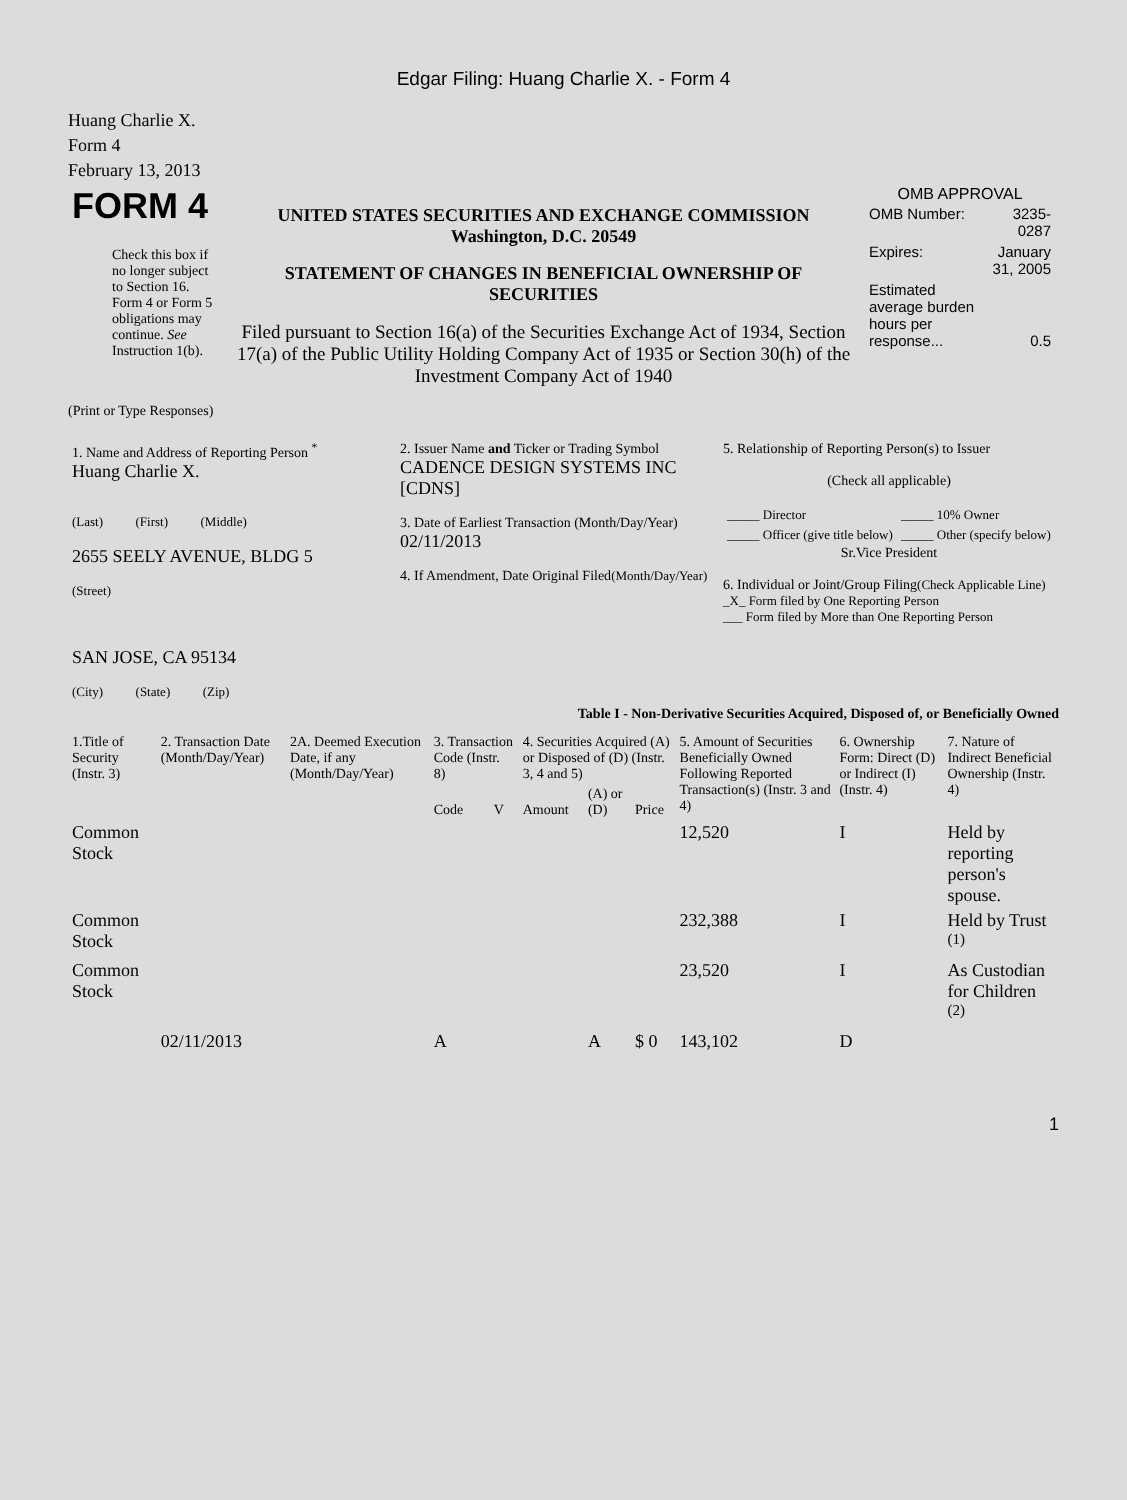Edgar Filing: Huang Charlie X. - Form 4
Huang Charlie X.
Form 4
February 13, 2013
| FORM 4 Check this box if no longer subject to Section 16. Form 4 or Form 5 obligations may continue. See Instruction 1(b). | UNITED STATES SECURITIES AND EXCHANGE COMMISSION Washington, D.C. 20549 STATEMENT OF CHANGES IN BENEFICIAL OWNERSHIP OF SECURITIES Filed pursuant to Section 16(a) of the Securities Exchange Act of 1934, Section 17(a) of the Public Utility Holding Company Act of 1935 or Section 30(h) of the Investment Company Act of 1940 | OMB APPROVAL / OMB Number: / 3235-0287 / / Expires: / January 31, 2005 / / Estimated average burden hours per response... / 0.5 / |
(Print or Type Responses)
| 1. Name and Address of Reporting Person <sup>*</sup> Huang Charlie X. (Last) (First) (Middle) 2655 SEELY AVENUE, BLDG 5 (Street) SAN JOSE, CA 95134 (City) (State) (Zip) | 2. Issuer Name and Ticker or Trading Symbol CADENCE DESIGN SYSTEMS INC [CDNS] 3. Date of Earliest Transaction (Month/Day/Year) 02/11/2013 4. If Amendment, Date Original Filed (Month/Day/Year) | 5. Relationship of Reporting Person(s) to Issuer (Check all applicable) / _____ Director / _____ 10% Owner / / _____ Officer (give title below) / _____ Other (specify below) / Sr.Vice President 6. Individual or Joint/Group Filing (Check Applicable Line) _X_ Form filed by One Reporting Person ___ Form filed by More than One Reporting Person |
Table I - Non-Derivative Securities Acquired, Disposed of, or Beneficially Owned
| 1.Title of Security (Instr. 3) | 2. Transaction Date (Month/Day/Year) | 2A. Deemed Execution Date, if any (Month/Day/Year) | 3. Transaction Code (Instr. 8) | | 4. Securities Acquired (A) or Disposed of (D) (Instr. 3, 4 and 5) | | | 5. Amount of Securities Beneficially Owned Following Reported Transaction(s) (Instr. 3 and 4) | 6. Ownership Form: Direct (D) or Indirect (I) (Instr. 4) | 7. Nature of Indirect Beneficial Ownership (Instr. 4) |
| --- | --- | --- | --- | --- | --- | --- | --- | --- | --- | --- |
| | | | Code | V | Amount | (A) or (D) | Price | | | |
| Common Stock | | | | | | | | 12,520 | I | Held by reporting person's spouse. |
| Common Stock | | | | | | | | 232,388 | I | Held by Trust <sup>(1)</sup> |
| Common Stock | | | | | | | | 23,520 | I | As Custodian for Children <sup>(2)</sup> |
| | 02/11/2013 | | A | | | A | $ 0 | 143,102 | D | |
1